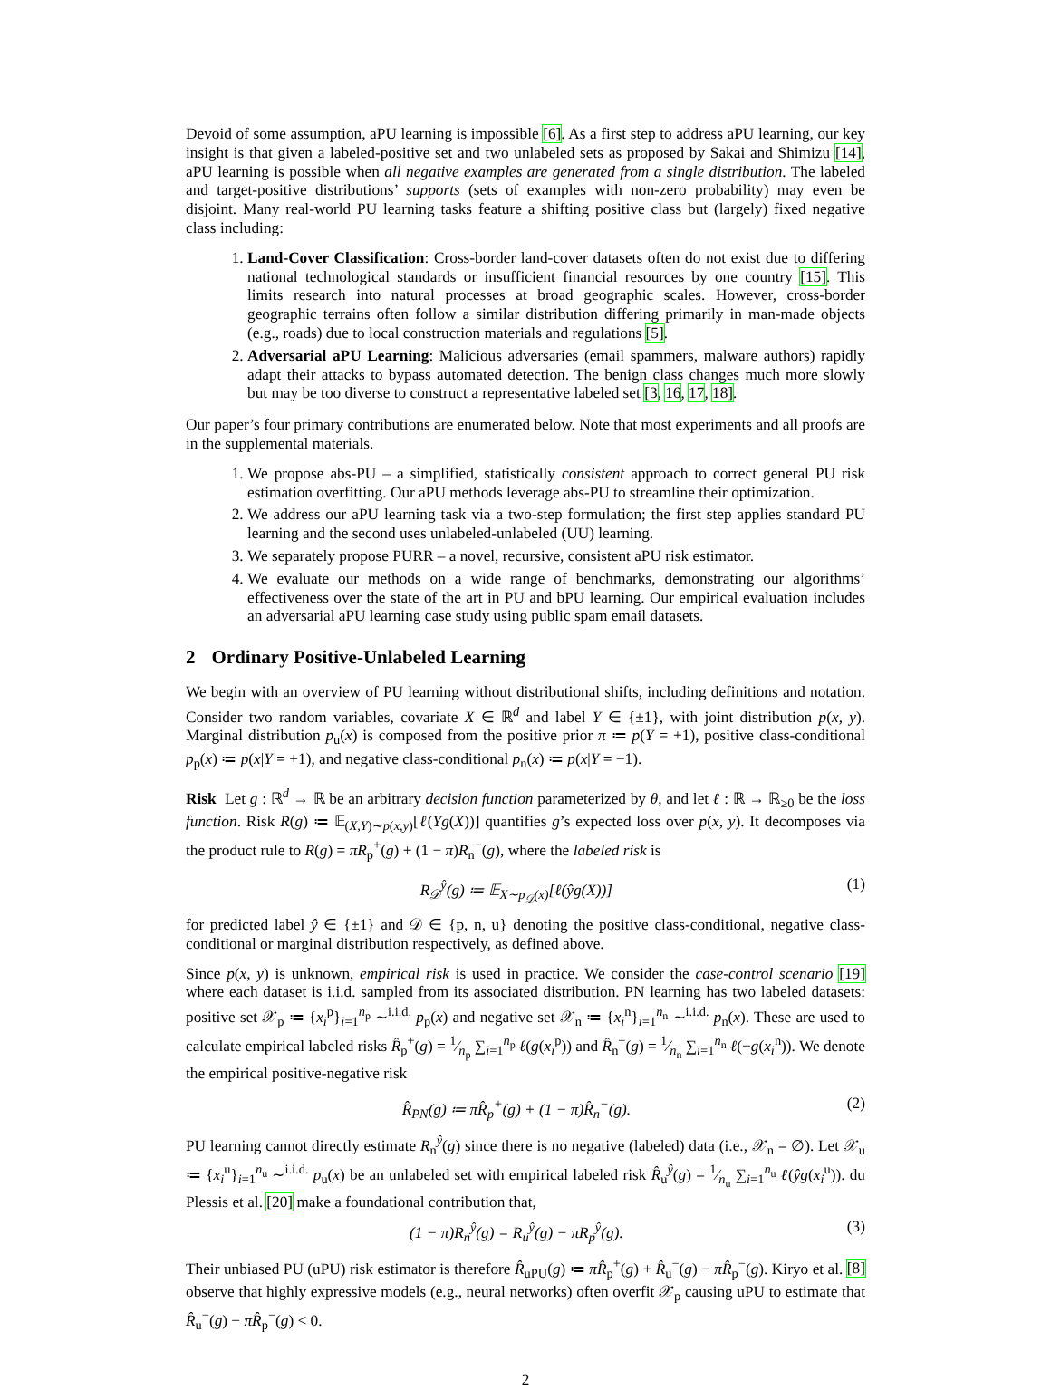Devoid of some assumption, aPU learning is impossible [6]. As a first step to address aPU learning, our key insight is that given a labeled-positive set and two unlabeled sets as proposed by Sakai and Shimizu [14], aPU learning is possible when all negative examples are generated from a single distribution. The labeled and target-positive distributions’ supports (sets of examples with non-zero probability) may even be disjoint. Many real-world PU learning tasks feature a shifting positive class but (largely) fixed negative class including:
1. Land-Cover Classification: Cross-border land-cover datasets often do not exist due to differing national technological standards or insufficient financial resources by one country [15]. This limits research into natural processes at broad geographic scales. However, cross-border geographic terrains often follow a similar distribution differing primarily in man-made objects (e.g., roads) due to local construction materials and regulations [5].
2. Adversarial aPU Learning: Malicious adversaries (email spammers, malware authors) rapidly adapt their attacks to bypass automated detection. The benign class changes much more slowly but may be too diverse to construct a representative labeled set [3, 16, 17, 18].
Our paper’s four primary contributions are enumerated below. Note that most experiments and all proofs are in the supplemental materials.
1. We propose abs-PU – a simplified, statistically consistent approach to correct general PU risk estimation overfitting. Our aPU methods leverage abs-PU to streamline their optimization.
2. We address our aPU learning task via a two-step formulation; the first step applies standard PU learning and the second uses unlabeled-unlabeled (UU) learning.
3. We separately propose PURR – a novel, recursive, consistent aPU risk estimator.
4. We evaluate our methods on a wide range of benchmarks, demonstrating our algorithms’ effectiveness over the state of the art in PU and bPU learning. Our empirical evaluation includes an adversarial aPU learning case study using public spam email datasets.
2 Ordinary Positive-Unlabeled Learning
We begin with an overview of PU learning without distributional shifts, including definitions and notation. Consider two random variables, covariate X ∈ ℝ<sup>d</sup> and label Y ∈ {±1}, with joint distribution p(x, y). Marginal distribution p<sub>u</sub>(x) is composed from the positive prior π ≔ p(Y = +1), positive class-conditional p<sub>p</sub>(x) ≔ p(x|Y = +1), and negative class-conditional p<sub>n</sub>(x) ≔ p(x|Y = −1).
Risk Let g : ℝ<sup>d</sup> → ℝ be an arbitrary decision function parameterized by θ, and let ℓ : ℝ → ℝ<sub>≥0</sub> be the loss function. Risk R(g) ≔ 𝔼<sub>(X,Y)∼p(x,y)</sub>[ℓ(Yg(X))] quantifies g’s expected loss over p(x, y). It decomposes via the product rule to R(g) = πR<sub>p</sub><sup>+</sup>(g) + (1 − π)R<sub>n</sub><sup>−</sup>(g), where the labeled risk is
R<sub>𝒟</sub><sup>ŷ</sup>(g) ≔ 𝔼<sub>X∼p<sub>𝒟</sub>(x)</sub>[ℓ(ŷg(X))] (1)
for predicted label ŷ ∈ {±1} and 𝒟 ∈ {p, n, u} denoting the positive class-conditional, negative class-conditional or marginal distribution respectively, as defined above.
Since p(x, y) is unknown, empirical risk is used in practice. We consider the case-control scenario [19] where each dataset is i.i.d. sampled from its associated distribution. PN learning has two labeled datasets: positive set 𝒳<sub>p</sub> ≔ {x<sub>i</sub><sup>p</sup>}<sub>i=1</sub><sup>n<sub>p</sub></sup> ∼<sup>i.i.d.</sup> p<sub>p</sub>(x) and negative set 𝒳<sub>n</sub> ≔ {x<sub>i</sub><sup>n</sup>}<sub>i=1</sub><sup>n<sub>n</sub></sup> ∼<sup>i.i.d.</sup> p<sub>n</sub>(x). These are used to calculate empirical labeled risks R̂<sub>p</sub><sup>+</sup>(g) = 1⁄n<sub>p</sub> ∑<sub>i=1</sub><sup>n<sub>p</sub></sup> ℓ(g(x<sub>i</sub><sup>p</sup>)) and R̂<sub>n</sub><sup>−</sup>(g) = 1⁄n<sub>n</sub> ∑<sub>i=1</sub><sup>n<sub>n</sub></sup> ℓ(−g(x<sub>i</sub><sup>n</sup>)). We denote the empirical positive-negative risk
R̂<sub>PN</sub>(g) ≔ πR̂<sub>p</sub><sup>+</sup>(g) + (1 − π)R̂<sub>n</sub><sup>−</sup>(g). (2)
PU learning cannot directly estimate R<sub>n</sub><sup>ŷ</sup>(g) since there is no negative (labeled) data (i.e., 𝒳<sub>n</sub> = ∅). Let 𝒳<sub>u</sub> ≔ {x<sub>i</sub><sup>u</sup>}<sub>i=1</sub><sup>n<sub>u</sub></sup> ∼<sup>i.i.d.</sup> p<sub>u</sub>(x) be an unlabeled set with empirical labeled risk R̂<sub>u</sub><sup>ŷ</sup>(g) = 1⁄n<sub>u</sub> ∑<sub>i=1</sub><sup>n<sub>u</sub></sup> ℓ(ŷg(x<sub>i</sub><sup>u</sup>)). du Plessis et al. [20] make a foundational contribution that,
(1 − π)R<sub>n</sub><sup>ŷ</sup>(g) = R<sub>u</sub><sup>ŷ</sup>(g) − πR<sub>p</sub><sup>ŷ</sup>(g). (3)
Their unbiased PU (uPU) risk estimator is therefore R̂<sub>uPU</sub>(g) ≔ πR̂<sub>p</sub><sup>+</sup>(g) + R̂<sub>u</sub><sup>−</sup>(g) − πR̂<sub>p</sub><sup>−</sup>(g). Kiryo et al. [8] observe that highly expressive models (e.g., neural networks) often overfit 𝒳<sub>p</sub> causing uPU to estimate that R̂<sub>u</sub><sup>−</sup>(g) − πR̂<sub>p</sub><sup>−</sup>(g) < 0.
2